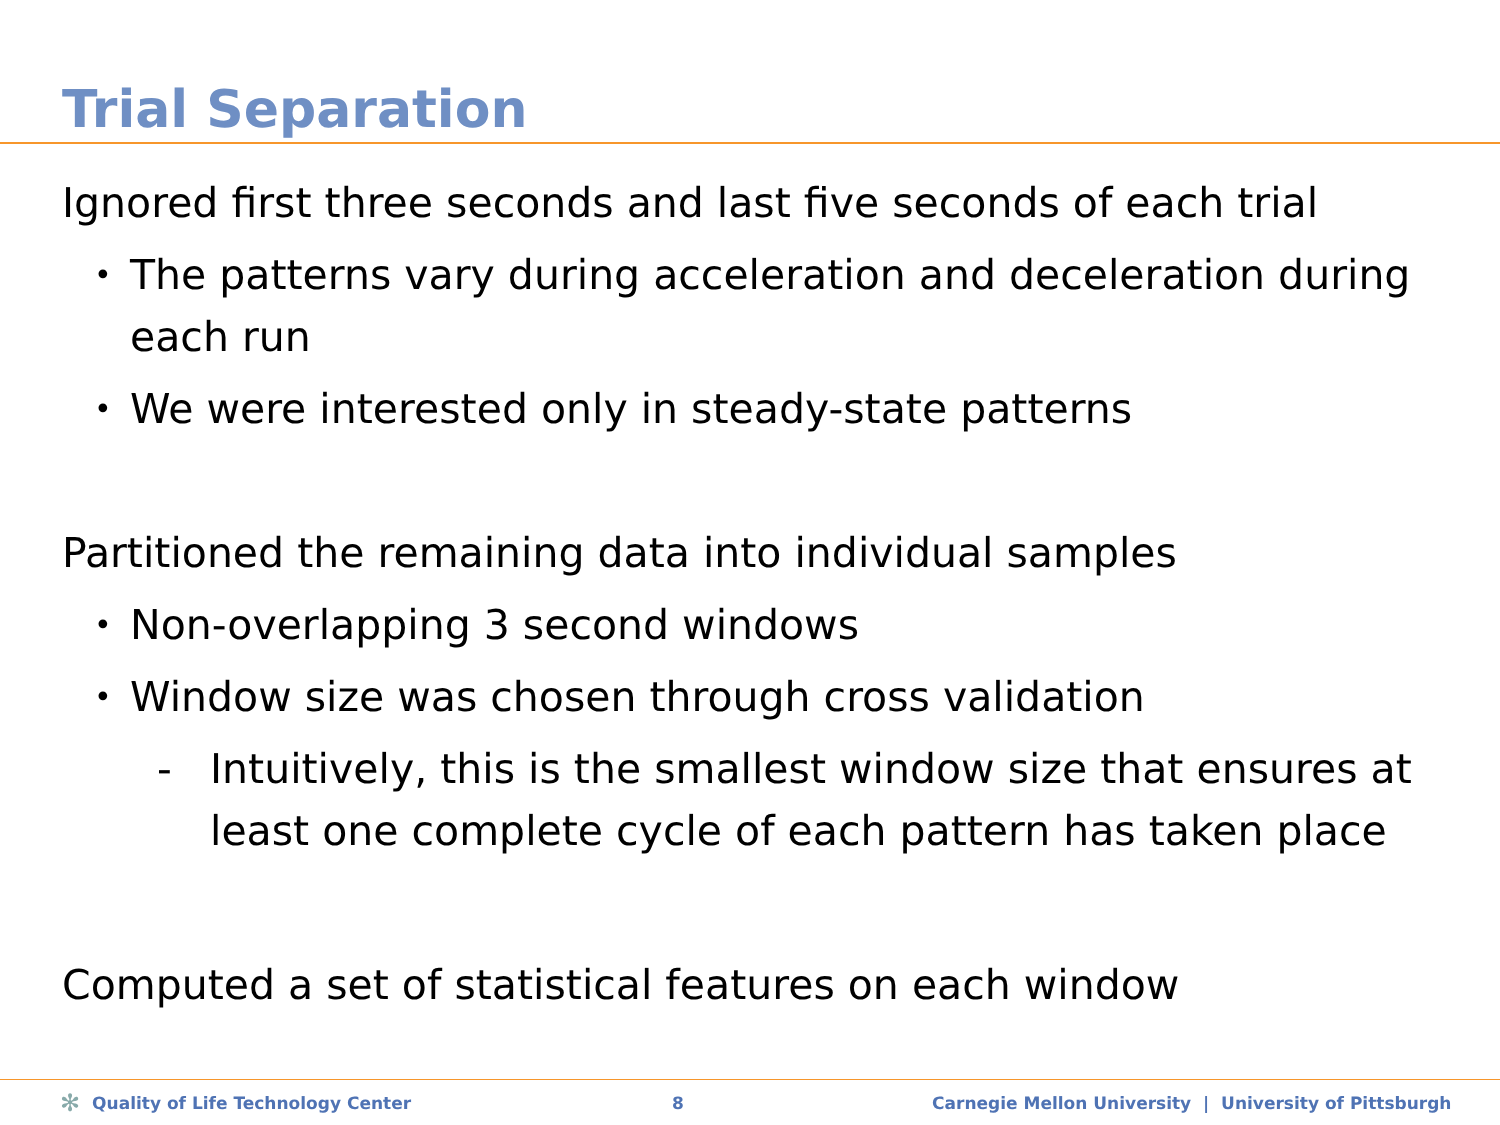Trial Separation
Ignored first three seconds and last five seconds of each trial
• The patterns vary during acceleration and deceleration during each run
• We were interested only in steady-state patterns
Partitioned the remaining data into individual samples
• Non-overlapping 3 second windows
• Window size was chosen through cross validation
- Intuitively, this is the smallest window size that ensures at least one complete cycle of each pattern has taken place
Computed a set of statistical features on each window
✻ Quality of Life Technology Center 8 Carnegie Mellon University | University of Pittsburgh